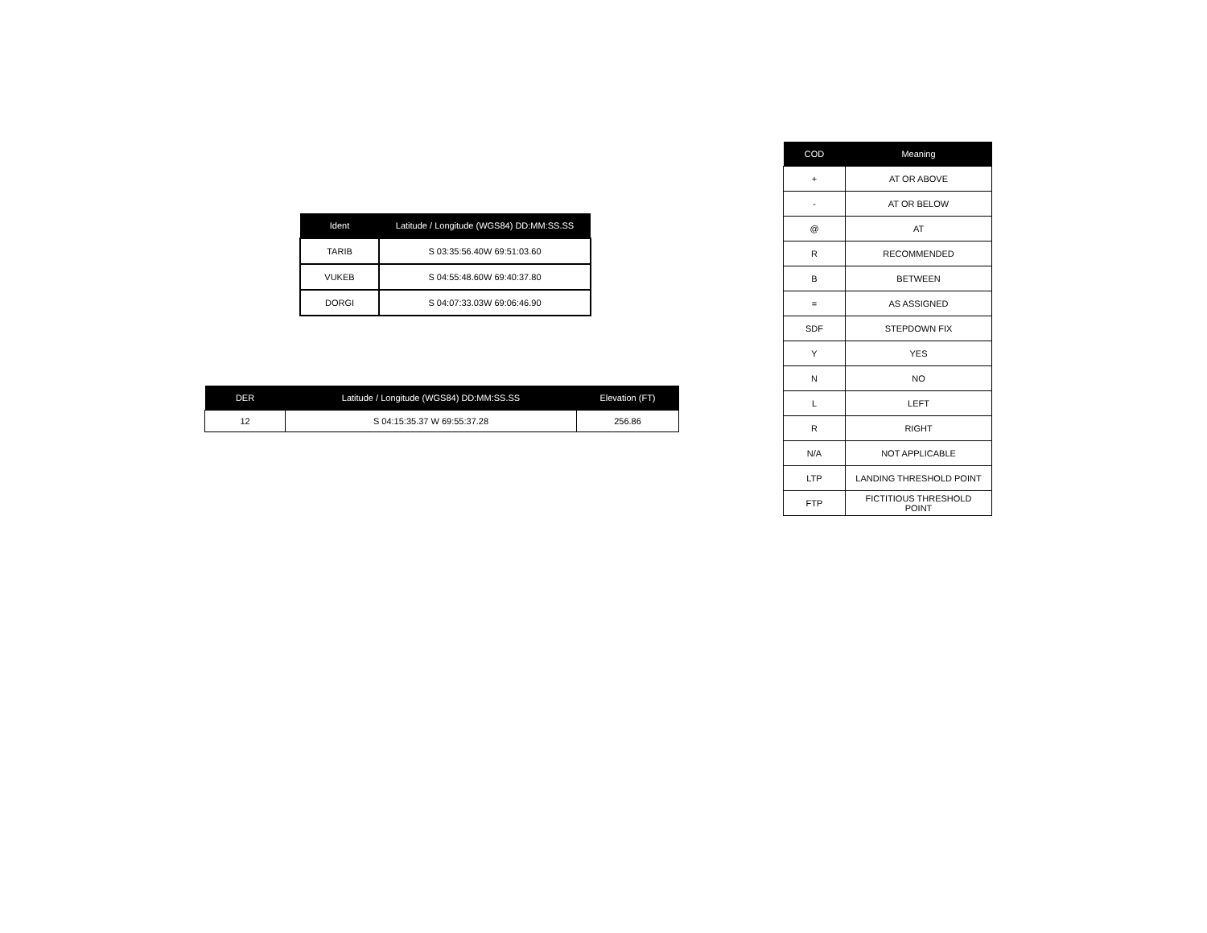| Ident | Latitude / Longitude (WGS84) DD:MM:SS.SS |
| --- | --- |
| TARIB | S 03:35:56.40W 69:51:03.60 |
| VUKEB | S 04:55:48.60W 69:40:37.80 |
| DORGI | S 04:07:33.03W 69:06:46.90 |
| DER | Latitude / Longitude (WGS84) DD:MM:SS.SS | Elevation (FT) |
| --- | --- | --- |
| 12 | S 04:15:35.37 W 69:55:37.28 | 256.86 |
| COD | Meaning |
| --- | --- |
| + | AT OR ABOVE |
| - | AT OR BELOW |
| @ | AT |
| R | RECOMMENDED |
| B | BETWEEN |
| = | AS ASSIGNED |
| SDF | STEPDOWN FIX |
| Y | YES |
| N | NO |
| L | LEFT |
| R | RIGHT |
| N/A | NOT APPLICABLE |
| LTP | LANDING THRESHOLD POINT |
| FTP | FICTITIOUS THRESHOLD POINT |